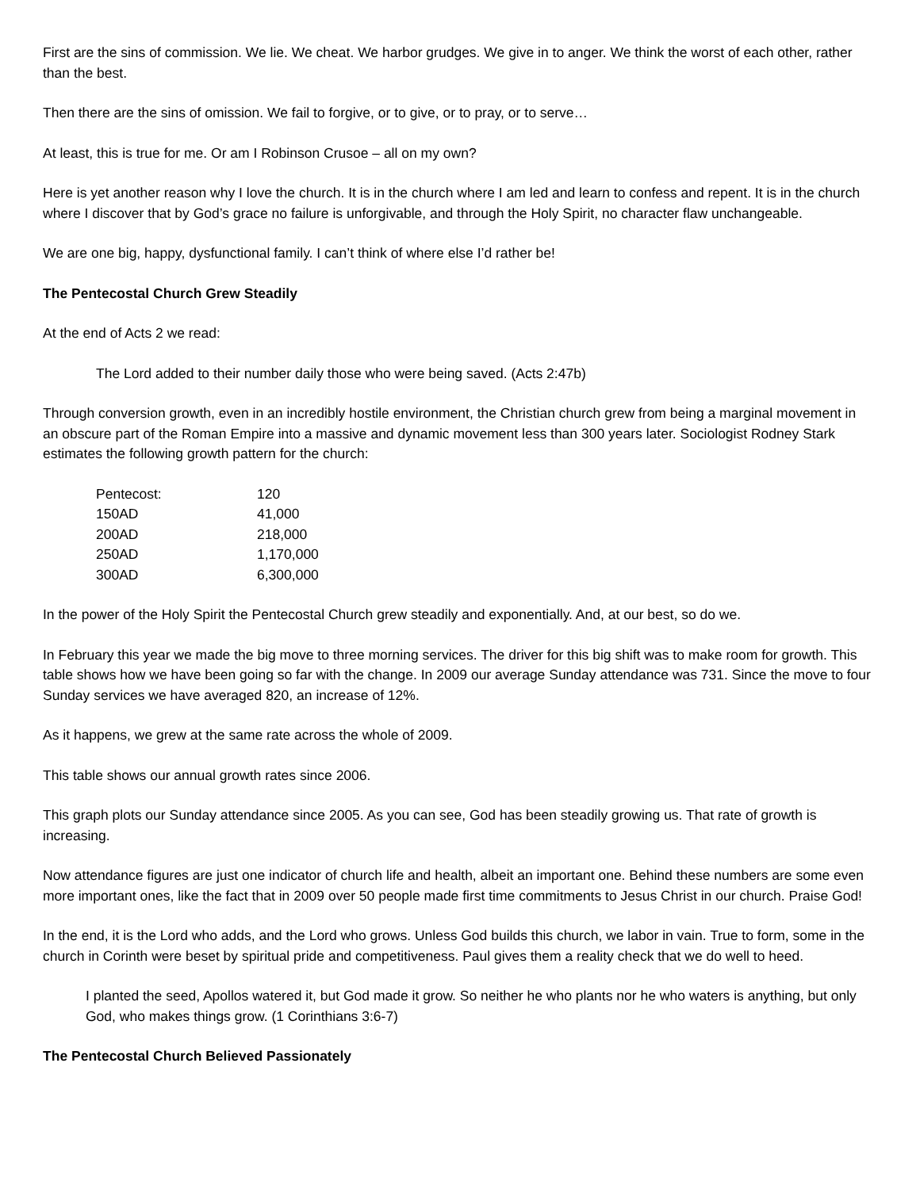First are the sins of commission. We lie. We cheat. We harbor grudges. We give in to anger. We think the worst of each other, rather than the best.
Then there are the sins of omission. We fail to forgive, or to give, or to pray, or to serve…
At least, this is true for me. Or am I Robinson Crusoe – all on my own?
Here is yet another reason why I love the church. It is in the church where I am led and learn to confess and repent. It is in the church where I discover that by God’s grace no failure is unforgivable, and through the Holy Spirit, no character flaw unchangeable.
We are one big, happy, dysfunctional family. I can’t think of where else I’d rather be!
The Pentecostal Church Grew Steadily
At the end of Acts 2 we read:
The Lord added to their number daily those who were being saved. (Acts 2:47b)
Through conversion growth, even in an incredibly hostile environment, the Christian church grew from being a marginal movement in an obscure part of the Roman Empire into a massive and dynamic movement less than 300 years later. Sociologist Rodney Stark estimates the following growth pattern for the church:
| Pentecost: | 120 |
| 150AD | 41,000 |
| 200AD | 218,000 |
| 250AD | 1,170,000 |
| 300AD | 6,300,000 |
In the power of the Holy Spirit the Pentecostal Church grew steadily and exponentially. And, at our best, so do we.
In February this year we made the big move to three morning services. The driver for this big shift was to make room for growth. This table shows how we have been going so far with the change. In 2009 our average Sunday attendance was 731. Since the move to four Sunday services we have averaged 820, an increase of 12%.
As it happens, we grew at the same rate across the whole of 2009.
This table shows our annual growth rates since 2006.
This graph plots our Sunday attendance since 2005. As you can see, God has been steadily growing us. That rate of growth is increasing.
Now attendance figures are just one indicator of church life and health, albeit an important one. Behind these numbers are some even more important ones, like the fact that in 2009 over 50 people made first time commitments to Jesus Christ in our church. Praise God!
In the end, it is the Lord who adds, and the Lord who grows. Unless God builds this church, we labor in vain. True to form, some in the church in Corinth were beset by spiritual pride and competitiveness. Paul gives them a reality check that we do well to heed.
I planted the seed, Apollos watered it, but God made it grow. So neither he who plants nor he who waters is anything, but only God, who makes things grow. (1 Corinthians 3:6-7)
The Pentecostal Church Believed Passionately